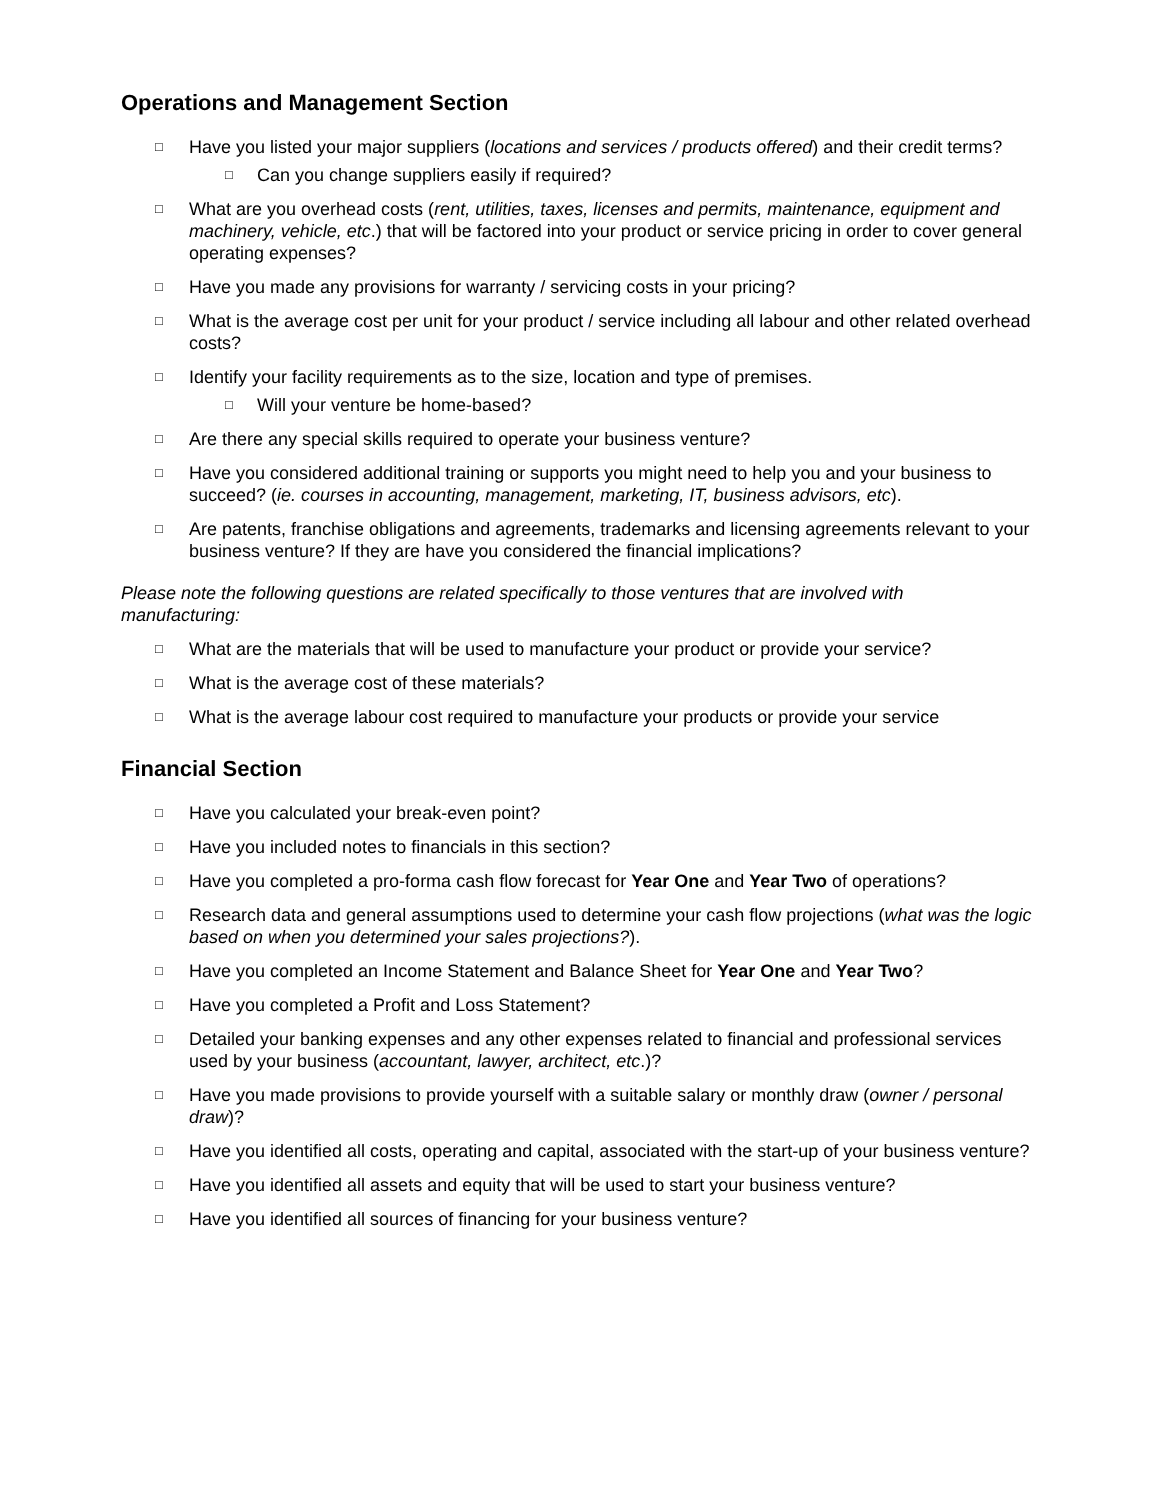Operations and Management Section
□ Have you listed your major suppliers (locations and services / products offered) and their credit terms?
□ Can you change suppliers easily if required?
□ What are you overhead costs (rent, utilities, taxes, licenses and permits, maintenance, equipment and machinery, vehicle, etc.) that will be factored into your product or service pricing in order to cover general operating expenses?
□ Have you made any provisions for warranty / servicing costs in your pricing?
□ What is the average cost per unit for your product / service including all labour and other related overhead costs?
□ Identify your facility requirements as to the size, location and type of premises.
□ Will your venture be home-based?
□ Are there any special skills required to operate your business venture?
□ Have you considered additional training or supports you might need to help you and your business to succeed? (ie. courses in accounting, management, marketing, IT, business advisors, etc).
□ Are patents, franchise obligations and agreements, trademarks and licensing agreements relevant to your business venture? If they are have you considered the financial implications?
Please note the following questions are related specifically to those ventures that are involved with manufacturing:
□ What are the materials that will be used to manufacture your product or provide your service?
□ What is the average cost of these materials?
□ What is the average labour cost required to manufacture your products or provide your service
Financial Section
□ Have you calculated your break-even point?
□ Have you included notes to financials in this section?
□ Have you completed a pro-forma cash flow forecast for Year One and Year Two of operations?
□ Research data and general assumptions used to determine your cash flow projections (what was the logic based on when you determined your sales projections?).
□ Have you completed an Income Statement and Balance Sheet for Year One and Year Two?
□ Have you completed a Profit and Loss Statement?
□ Detailed your banking expenses and any other expenses related to financial and professional services used by your business (accountant, lawyer, architect, etc.)?
□ Have you made provisions to provide yourself with a suitable salary or monthly draw (owner / personal draw)?
□ Have you identified all costs, operating and capital, associated with the start-up of your business venture?
□ Have you identified all assets and equity that will be used to start your business venture?
□ Have you identified all sources of financing for your business venture?